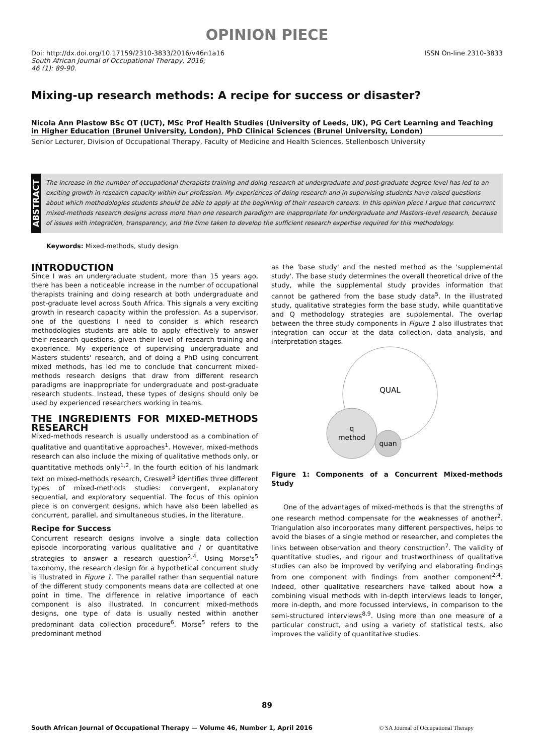OPINION PIECE
Doi: http://dx.doi.org/10.17159/2310-3833/2016/v46n1a16
South African Journal of Occupational Therapy, 2016;
46 (1): 89-90.
ISSN On-line 2310-3833
Mixing-up research methods: A recipe for success or disaster?
Nicola Ann Plastow BSc OT (UCT), MSc Prof Health Studies (University of Leeds, UK), PG Cert Learning and Teaching in Higher Education (Brunel University, London), PhD Clinical Sciences (Brunel University, London)
Senior Lecturer, Division of Occupational Therapy, Faculty of Medicine and Health Sciences, Stellenbosch University
ABSTRACT
The increase in the number of occupational therapists training and doing research at undergraduate and post-graduate degree level has led to an exciting growth in research capacity within our profession. My experiences of doing research and in supervising students have raised questions about which methodologies students should be able to apply at the beginning of their research careers. In this opinion piece I argue that concurrent mixed-methods research designs across more than one research paradigm are inappropriate for undergraduate and Masters-level research, because of issues with integration, transparency, and the time taken to develop the sufficient research expertise required for this methodology.
Keywords: Mixed-methods, study design
INTRODUCTION
Since I was an undergraduate student, more than 15 years ago, there has been a noticeable increase in the number of occupational therapists training and doing research at both undergraduate and post-graduate level across South Africa. This signals a very exciting growth in research capacity within the profession. As a supervisor, one of the questions I need to consider is which research methodologies students are able to apply effectively to answer their research questions, given their level of research training and experience. My experience of supervising undergraduate and Masters students' research, and of doing a PhD using concurrent mixed methods, has led me to conclude that concurrent mixed-methods research designs that draw from different research paradigms are inappropriate for undergraduate and post-graduate research students. Instead, these types of designs should only be used by experienced researchers working in teams.
THE INGREDIENTS FOR MIXED-METHODS RESEARCH
Mixed-methods research is usually understood as a combination of qualitative and quantitative approaches<sup>1</sup>. However, mixed-methods research can also include the mixing of qualitative methods only, or quantitative methods only<sup>1,2</sup>. In the fourth edition of his landmark text on mixed-methods research, Creswell<sup>3</sup> identifies three different types of mixed-methods studies: convergent, explanatory sequential, and exploratory sequential. The focus of this opinion piece is on convergent designs, which have also been labelled as concurrent, parallel, and simultaneous studies, in the literature.
Recipe for Success
Concurrent research designs involve a single data collection episode incorporating various qualitative and / or quantitative strategies to answer a research question<sup>2,4</sup>. Using Morse's<sup>5</sup> taxonomy, the research design for a hypothetical concurrent study is illustrated in Figure 1. The parallel rather than sequential nature of the different study components means data are collected at one point in time. The difference in relative importance of each component is also illustrated. In concurrent mixed-methods designs, one type of data is usually nested within another predominant data collection procedure<sup>6</sup>. Morse<sup>5</sup> refers to the predominant method
as the 'base study' and the nested method as the 'supplemental study'. The base study determines the overall theoretical drive of the study, while the supplemental study provides information that cannot be gathered from the base study data<sup>5</sup>. In the illustrated study, qualitative strategies form the base study, while quantitative and Q methodology strategies are supplemental. The overlap between the three study components in Figure 1 also illustrates that integration can occur at the data collection, data analysis, and interpretation stages.
QUAL
q
method
quan
Figure 1: Components of a Concurrent Mixed-methods Study
One of the advantages of mixed-methods is that the strengths of one research method compensate for the weaknesses of another<sup>2</sup>. Triangulation also incorporates many different perspectives, helps to avoid the biases of a single method or researcher, and completes the links between observation and theory construction<sup>7</sup>. The validity of quantitative studies, and rigour and trustworthiness of qualitative studies can also be improved by verifying and elaborating findings from one component with findings from another component<sup>2,4</sup>. Indeed, other qualitative researchers have talked about how a combining visual methods with in-depth interviews leads to longer, more in-depth, and more focussed interviews, in comparison to the semi-structured interviews<sup>8,9</sup>. Using more than one measure of a particular construct, and using a variety of statistical tests, also improves the validity of quantitative studies.
89
South African Journal of Occupational Therapy — Volume 46, Number 1, April 2016 © SA Journal of Occupational Therapy